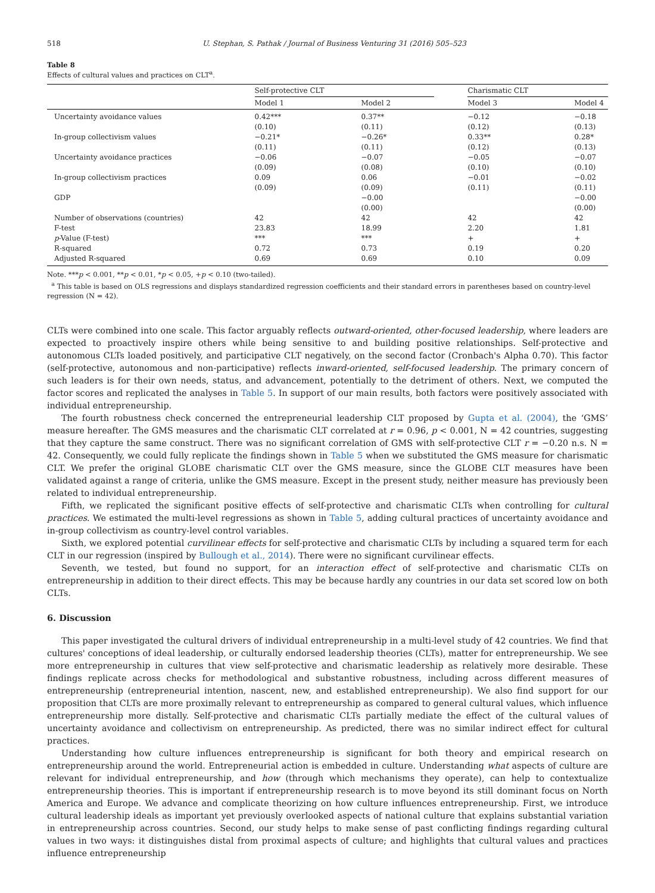518 U. Stephan, S. Pathak / Journal of Business Venturing 31 (2016) 505–523
Table 8
Effects of cultural values and practices on CLT<sup>a</sup>.
| | Self-protective CLT | | | Charismatic CLT | |
| --- | --- | --- | --- | --- | --- |
| | Model 1 | Model 2 | | Model 3 | Model 4 |
| Uncertainty avoidance values | 0.42*** (0.10) | 0.37** (0.11) | | −0.12 (0.12) | −0.18 (0.13) |
| In-group collectivism values | −0.21* (0.11) | −0.26* (0.11) | | 0.33** (0.12) | 0.28* (0.13) |
| Uncertainty avoidance practices | −0.06 (0.09) | −0.07 (0.08) | | −0.05 (0.10) | −0.07 (0.10) |
| In-group collectivism practices | 0.09 (0.09) | 0.06 (0.09) | | −0.01 (0.11) | −0.02 (0.11) |
| GDP | | −0.00 (0.00) | | | −0.00 (0.00) |
| Number of observations (countries) | 42 | 42 | | 42 | 42 |
| F-test | 23.83 | 18.99 | | 2.20 | 1.81 |
| p -Value (F-test) | *** | *** | | + | + |
| R-squared | 0.72 | 0.73 | | 0.19 | 0.20 |
| Adjusted R-squared | 0.69 | 0.69 | | 0.10 | 0.09 |
Note. ***p < 0.001, **p < 0.01, *p < 0.05, +p < 0.10 (two-tailed).
<sup>a</sup> This table is based on OLS regressions and displays standardized regression coefficients and their standard errors in parentheses based on country-level regression (N = 42).
CLTs were combined into one scale. This factor arguably reflects outward-oriented, other-focused leadership, where leaders are expected to proactively inspire others while being sensitive to and building positive relationships. Self-protective and autonomous CLTs loaded positively, and participative CLT negatively, on the second factor (Cronbach's Alpha 0.70). This factor (self-protective, autonomous and non-participative) reflects inward-oriented, self-focused leadership. The primary concern of such leaders is for their own needs, status, and advancement, potentially to the detriment of others. Next, we computed the factor scores and replicated the analyses in Table 5. In support of our main results, both factors were positively associated with individual entrepreneurship.
The fourth robustness check concerned the entrepreneurial leadership CLT proposed by Gupta et al. (2004), the ‘GMS’ measure hereafter. The GMS measures and the charismatic CLT correlated at r = 0.96, p < 0.001, N = 42 countries, suggesting that they capture the same construct. There was no significant correlation of GMS with self-protective CLT r = −0.20 n.s. N = 42. Consequently, we could fully replicate the findings shown in Table 5 when we substituted the GMS measure for charismatic CLT. We prefer the original GLOBE charismatic CLT over the GMS measure, since the GLOBE CLT measures have been validated against a range of criteria, unlike the GMS measure. Except in the present study, neither measure has previously been related to individual entrepreneurship.
Fifth, we replicated the significant positive effects of self-protective and charismatic CLTs when controlling for cultural practices. We estimated the multi-level regressions as shown in Table 5, adding cultural practices of uncertainty avoidance and in-group collectivism as country-level control variables.
Sixth, we explored potential curvilinear effects for self-protective and charismatic CLTs by including a squared term for each CLT in our regression (inspired by Bullough et al., 2014). There were no significant curvilinear effects.
Seventh, we tested, but found no support, for an interaction effect of self-protective and charismatic CLTs on entrepreneurship in addition to their direct effects. This may be because hardly any countries in our data set scored low on both CLTs.
6. Discussion
This paper investigated the cultural drivers of individual entrepreneurship in a multi-level study of 42 countries. We find that cultures' conceptions of ideal leadership, or culturally endorsed leadership theories (CLTs), matter for entrepreneurship. We see more entrepreneurship in cultures that view self-protective and charismatic leadership as relatively more desirable. These findings replicate across checks for methodological and substantive robustness, including across different measures of entrepreneurship (entrepreneurial intention, nascent, new, and established entrepreneurship). We also find support for our proposition that CLTs are more proximally relevant to entrepreneurship as compared to general cultural values, which influence entrepreneurship more distally. Self-protective and charismatic CLTs partially mediate the effect of the cultural values of uncertainty avoidance and collectivism on entrepreneurship. As predicted, there was no similar indirect effect for cultural practices.
Understanding how culture influences entrepreneurship is significant for both theory and empirical research on entrepreneurship around the world. Entrepreneurial action is embedded in culture. Understanding what aspects of culture are relevant for individual entrepreneurship, and how (through which mechanisms they operate), can help to contextualize entrepreneurship theories. This is important if entrepreneurship research is to move beyond its still dominant focus on North America and Europe. We advance and complicate theorizing on how culture influences entrepreneurship. First, we introduce cultural leadership ideals as important yet previously overlooked aspects of national culture that explains substantial variation in entrepreneurship across countries. Second, our study helps to make sense of past conflicting findings regarding cultural values in two ways: it distinguishes distal from proximal aspects of culture; and highlights that cultural values and practices influence entrepreneurship